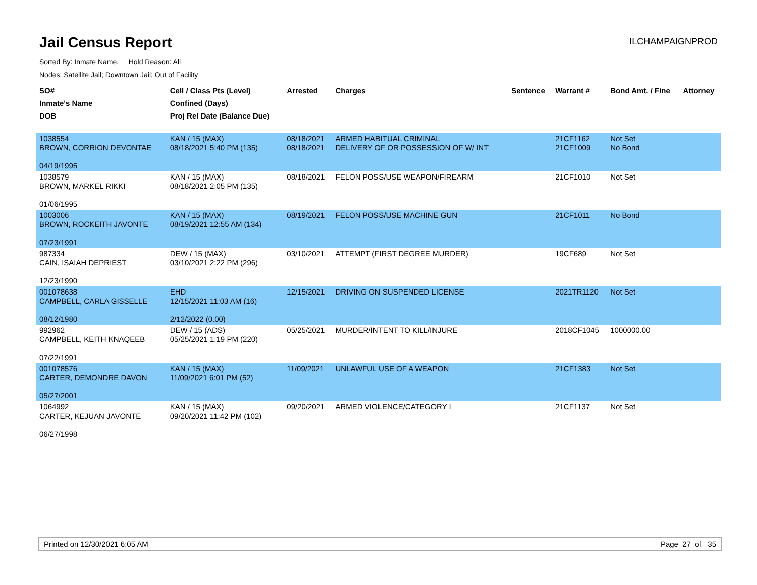Jail Census Report
ILCHAMPAIGNPROD
Sorted By: Inmate Name, Hold Reason: All
Nodes: Satellite Jail; Downtown Jail; Out of Facility
| SO# Inmate's Name DOB | Cell / Class Pts (Level) Confined (Days) Proj Rel Date (Balance Due) | Arrested | Charges | Sentence | Warrant # | Bond Amt. / Fine | Attorney |
| --- | --- | --- | --- | --- | --- | --- | --- |
| 1038554 BROWN, CORRION DEVONTAE 04/19/1995 | KAN / 15 (MAX) 08/18/2021 5:40 PM (135) | 08/18/2021 08/18/2021 | ARMED HABITUAL CRIMINAL DELIVERY OF OR POSSESSION OF W/ INT | | 21CF1162 21CF1009 | Not Set No Bond | |
| 1038579 BROWN, MARKEL RIKKI 01/06/1995 | KAN / 15 (MAX) 08/18/2021 2:05 PM (135) | 08/18/2021 | FELON POSS/USE WEAPON/FIREARM | | 21CF1010 | Not Set | |
| 1003006 BROWN, ROCKEITH JAVONTE 07/23/1991 | KAN / 15 (MAX) 08/19/2021 12:55 AM (134) | 08/19/2021 | FELON POSS/USE MACHINE GUN | | 21CF1011 | No Bond | |
| 987334 CAIN, ISAIAH DEPRIEST 12/23/1990 | DEW / 15 (MAX) 03/10/2021 2:22 PM (296) | 03/10/2021 | ATTEMPT (FIRST DEGREE MURDER) | | 19CF689 | Not Set | |
| 001078638 CAMPBELL, CARLA GISSELLE 08/12/1980 | EHD 12/15/2021 11:03 AM (16) 2/12/2022 (0.00) | 12/15/2021 | DRIVING ON SUSPENDED LICENSE | | 2021TR1120 | Not Set | |
| 992962 CAMPBELL, KEITH KNAQEEB 07/22/1991 | DEW / 15 (ADS) 05/25/2021 1:19 PM (220) | 05/25/2021 | MURDER/INTENT TO KILL/INJURE | | 2018CF1045 | 1000000.00 | |
| 001078576 CARTER, DEMONDRE DAVON 05/27/2001 | KAN / 15 (MAX) 11/09/2021 6:01 PM (52) | 11/09/2021 | UNLAWFUL USE OF A WEAPON | | 21CF1383 | Not Set | |
| 1064992 CARTER, KEJUAN JAVONTE 06/27/1998 | KAN / 15 (MAX) 09/20/2021 11:42 PM (102) | 09/20/2021 | ARMED VIOLENCE/CATEGORY I | | 21CF1137 | Not Set | |
Printed on 12/30/2021 6:05 AM Page 27 of 35